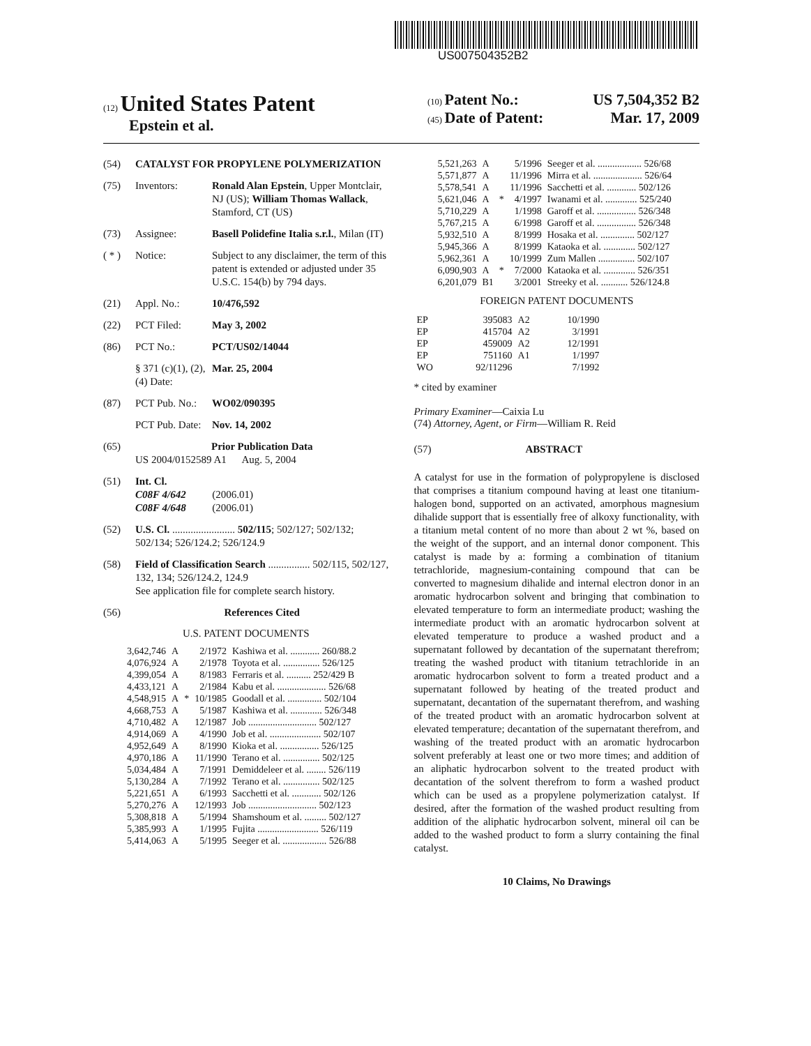US007504352B2
(12) United States Patent
Epstein et al.
(10) Patent No.: US 7,504,352 B2
(45) Date of Patent: Mar. 17, 2009
(54) CATALYST FOR PROPYLENE POLYMERIZATION
(75) Inventors: Ronald Alan Epstein, Upper Montclair, NJ (US); William Thomas Wallack, Stamford, CT (US)
(73) Assignee: Basell Polidefine Italia s.r.l., Milan (IT)
( * ) Notice: Subject to any disclaimer, the term of this patent is extended or adjusted under 35 U.S.C. 154(b) by 794 days.
(21) Appl. No.: 10/476,592
(22) PCT Filed: May 3, 2002
(86) PCT No.: PCT/US02/14044
§ 371 (c)(1), (2), (4) Date: Mar. 25, 2004
(87) PCT Pub. No.: WO02/090395
PCT Pub. Date: Nov. 14, 2002
(65) Prior Publication Data
US 2004/0152589 A1 Aug. 5, 2004
(51) Int. Cl.
C08F 4/642 (2006.01)
C08F 4/648 (2006.01)
(52) U.S. Cl. ........................ 502/115; 502/127; 502/132; 502/134; 526/124.2; 526/124.9
(58) Field of Classification Search ................ 502/115, 502/127, 132, 134; 526/124.2, 124.9
See application file for complete search history.
(56) References Cited
U.S. PATENT DOCUMENTS
| 3,642,746 | A | | 2/1972 | Kashiwa et al. ............ 260/88.2 |
| 4,076,924 | A | | 2/1978 | Toyota et al. ............... 526/125 |
| 4,399,054 | A | | 8/1983 | Ferraris et al. .......... 252/429 B |
| 4,433,121 | A | | 2/1984 | Kabu et al. .................... 526/68 |
| 4,548,915 | A | * | 10/1985 | Goodall et al. .............. 502/104 |
| 4,668,753 | A | | 5/1987 | Kashiwa et al. ............. 526/348 |
| 4,710,482 | A | | 12/1987 | Job ............................ 502/127 |
| 4,914,069 | A | | 4/1990 | Job et al. ..................... 502/107 |
| 4,952,649 | A | | 8/1990 | Kioka et al. ................ 526/125 |
| 4,970,186 | A | | 11/1990 | Terano et al. ............... 502/125 |
| 5,034,484 | A | | 7/1991 | Demiddeleer et al. ........ 526/119 |
| 5,130,284 | A | | 7/1992 | Terano et al. ............... 502/125 |
| 5,221,651 | A | | 6/1993 | Sacchetti et al. ............ 502/126 |
| 5,270,276 | A | | 12/1993 | Job ............................ 502/123 |
| 5,308,818 | A | | 5/1994 | Shamshoum et al. ......... 502/127 |
| 5,385,993 | A | | 1/1995 | Fujita ......................... 526/119 |
| 5,414,063 | A | | 5/1995 | Seeger et al. .................. 526/88 |
| 5,521,263 | A | | 5/1996 | Seeger et al. .................. 526/68 |
| 5,571,877 | A | | 11/1996 | Mirra et al. .................... 526/64 |
| 5,578,541 | A | | 11/1996 | Sacchetti et al. ............ 502/126 |
| 5,621,046 | A | * | 4/1997 | Iwanami et al. ............. 525/240 |
| 5,710,229 | A | | 1/1998 | Garoff et al. ................ 526/348 |
| 5,767,215 | A | | 6/1998 | Garoff et al. ................ 526/348 |
| 5,932,510 | A | | 8/1999 | Hosaka et al. .............. 502/127 |
| 5,945,366 | A | | 8/1999 | Kataoka et al. ............. 502/127 |
| 5,962,361 | A | | 10/1999 | Zum Mallen ............... 502/107 |
| 6,090,903 | A | * | 7/2000 | Kataoka et al. ............. 526/351 |
| 6,201,079 | B1 | | 3/2001 | Streeky et al. ........... 526/124.8 |
FOREIGN PATENT DOCUMENTS
| EP | 395083 | A2 | 10/1990 |
| EP | 415704 | A2 | 3/1991 |
| EP | 459009 | A2 | 12/1991 |
| EP | 751160 | A1 | 1/1997 |
| WO | 92/11296 | | 7/1992 |
* cited by examiner
Primary Examiner—Caixia Lu
(74) Attorney, Agent, or Firm—William R. Reid
(57) ABSTRACT
A catalyst for use in the formation of polypropylene is disclosed that comprises a titanium compound having at least one titanium-halogen bond, supported on an activated, amorphous magnesium dihalide support that is essentially free of alkoxy functionality, with a titanium metal content of no more than about 2 wt %, based on the weight of the support, and an internal donor component. This catalyst is made by a: forming a combination of titanium tetrachloride, magnesium-containing compound that can be converted to magnesium dihalide and internal electron donor in an aromatic hydrocarbon solvent and bringing that combination to elevated temperature to form an intermediate product; washing the intermediate product with an aromatic hydrocarbon solvent at elevated temperature to produce a washed product and a supernatant followed by decantation of the supernatant therefrom; treating the washed product with titanium tetrachloride in an aromatic hydrocarbon solvent to form a treated product and a supernatant followed by heating of the treated product and supernatant, decantation of the supernatant therefrom, and washing of the treated product with an aromatic hydrocarbon solvent at elevated temperature; decantation of the supernatant therefrom, and washing of the treated product with an aromatic hydrocarbon solvent preferably at least one or two more times; and addition of an aliphatic hydrocarbon solvent to the treated product with decantation of the solvent therefrom to form a washed product which can be used as a propylene polymerization catalyst. If desired, after the formation of the washed product resulting from addition of the aliphatic hydrocarbon solvent, mineral oil can be added to the washed product to form a slurry containing the final catalyst.
10 Claims, No Drawings